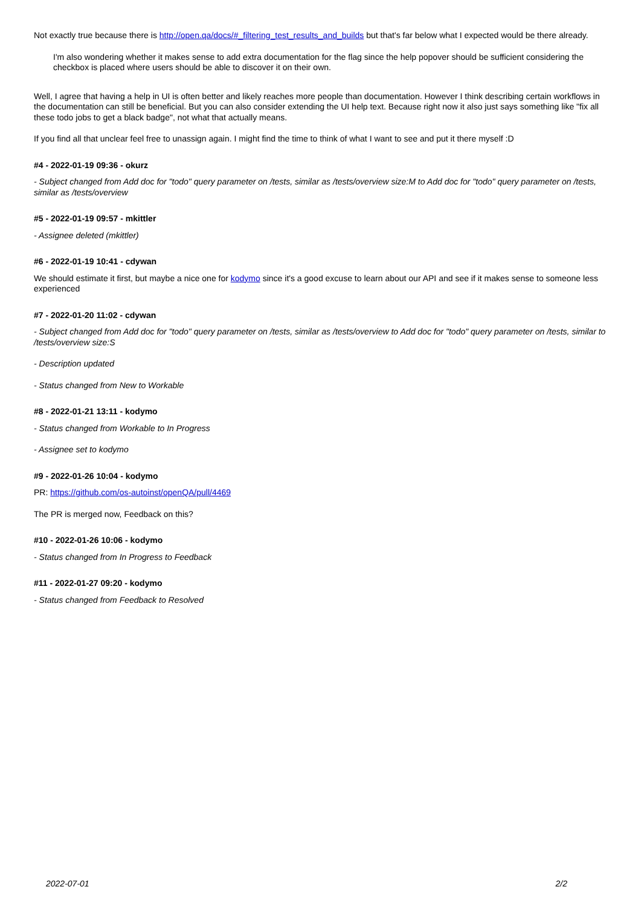Not exactly true because there is http://open.qa/docs/#_filtering_test_results_and_builds but that's far below what I expected would be there already.
I'm also wondering whether it makes sense to add extra documentation for the flag since the help popover should be sufficient considering the checkbox is placed where users should be able to discover it on their own.
Well, I agree that having a help in UI is often better and likely reaches more people than documentation. However I think describing certain workflows in the documentation can still be beneficial. But you can also consider extending the UI help text. Because right now it also just says something like "fix all these todo jobs to get a black badge", not what that actually means.
If you find all that unclear feel free to unassign again. I might find the time to think of what I want to see and put it there myself :D
#4 - 2022-01-19 09:36 - okurz
- Subject changed from Add doc for "todo" query parameter on /tests, similar as /tests/overview size:M to Add doc for "todo" query parameter on /tests, similar as /tests/overview
#5 - 2022-01-19 09:57 - mkittler
- Assignee deleted (mkittler)
#6 - 2022-01-19 10:41 - cdywan
We should estimate it first, but maybe a nice one for kodymo since it's a good excuse to learn about our API and see if it makes sense to someone less experienced
#7 - 2022-01-20 11:02 - cdywan
- Subject changed from Add doc for "todo" query parameter on /tests, similar as /tests/overview to Add doc for "todo" query parameter on /tests, similar to /tests/overview size:S
- Description updated
- Status changed from New to Workable
#8 - 2022-01-21 13:11 - kodymo
- Status changed from Workable to In Progress
- Assignee set to kodymo
#9 - 2022-01-26 10:04 - kodymo
PR: https://github.com/os-autoinst/openQA/pull/4469
The PR is merged now, Feedback on this?
#10 - 2022-01-26 10:06 - kodymo
- Status changed from In Progress to Feedback
#11 - 2022-01-27 09:20 - kodymo
- Status changed from Feedback to Resolved
2022-07-01 2/2